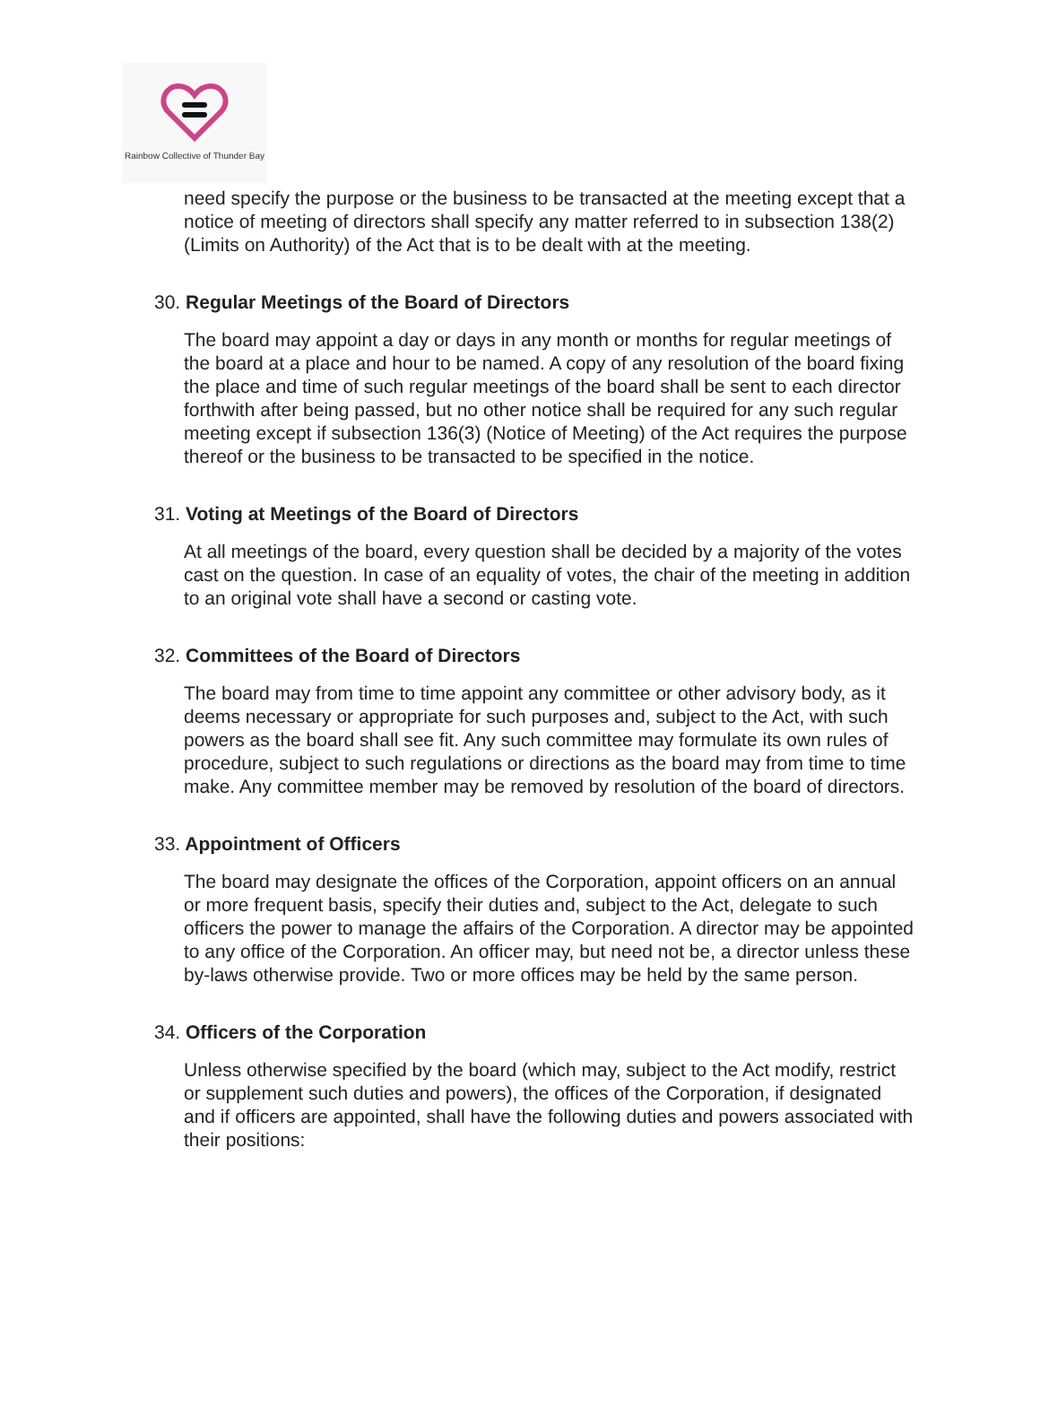Rainbow Collective of Thunder Bay
need specify the purpose or the business to be transacted at the meeting except that a notice of meeting of directors shall specify any matter referred to in subsection 138(2) (Limits on Authority) of the Act that is to be dealt with at the meeting.
30. Regular Meetings of the Board of Directors
The board may appoint a day or days in any month or months for regular meetings of the board at a place and hour to be named. A copy of any resolution of the board fixing the place and time of such regular meetings of the board shall be sent to each director forthwith after being passed, but no other notice shall be required for any such regular meeting except if subsection 136(3) (Notice of Meeting) of the Act requires the purpose thereof or the business to be transacted to be specified in the notice.
31. Voting at Meetings of the Board of Directors
At all meetings of the board, every question shall be decided by a majority of the votes cast on the question. In case of an equality of votes, the chair of the meeting in addition to an original vote shall have a second or casting vote.
32. Committees of the Board of Directors
The board may from time to time appoint any committee or other advisory body, as it deems necessary or appropriate for such purposes and, subject to the Act, with such powers as the board shall see fit. Any such committee may formulate its own rules of procedure, subject to such regulations or directions as the board may from time to time make. Any committee member may be removed by resolution of the board of directors.
33. Appointment of Officers
The board may designate the offices of the Corporation, appoint officers on an annual or more frequent basis, specify their duties and, subject to the Act, delegate to such officers the power to manage the affairs of the Corporation. A director may be appointed to any office of the Corporation. An officer may, but need not be, a director unless these by-laws otherwise provide. Two or more offices may be held by the same person.
34. Officers of the Corporation
Unless otherwise specified by the board (which may, subject to the Act modify, restrict or supplement such duties and powers), the offices of the Corporation, if designated and if officers are appointed, shall have the following duties and powers associated with their positions: